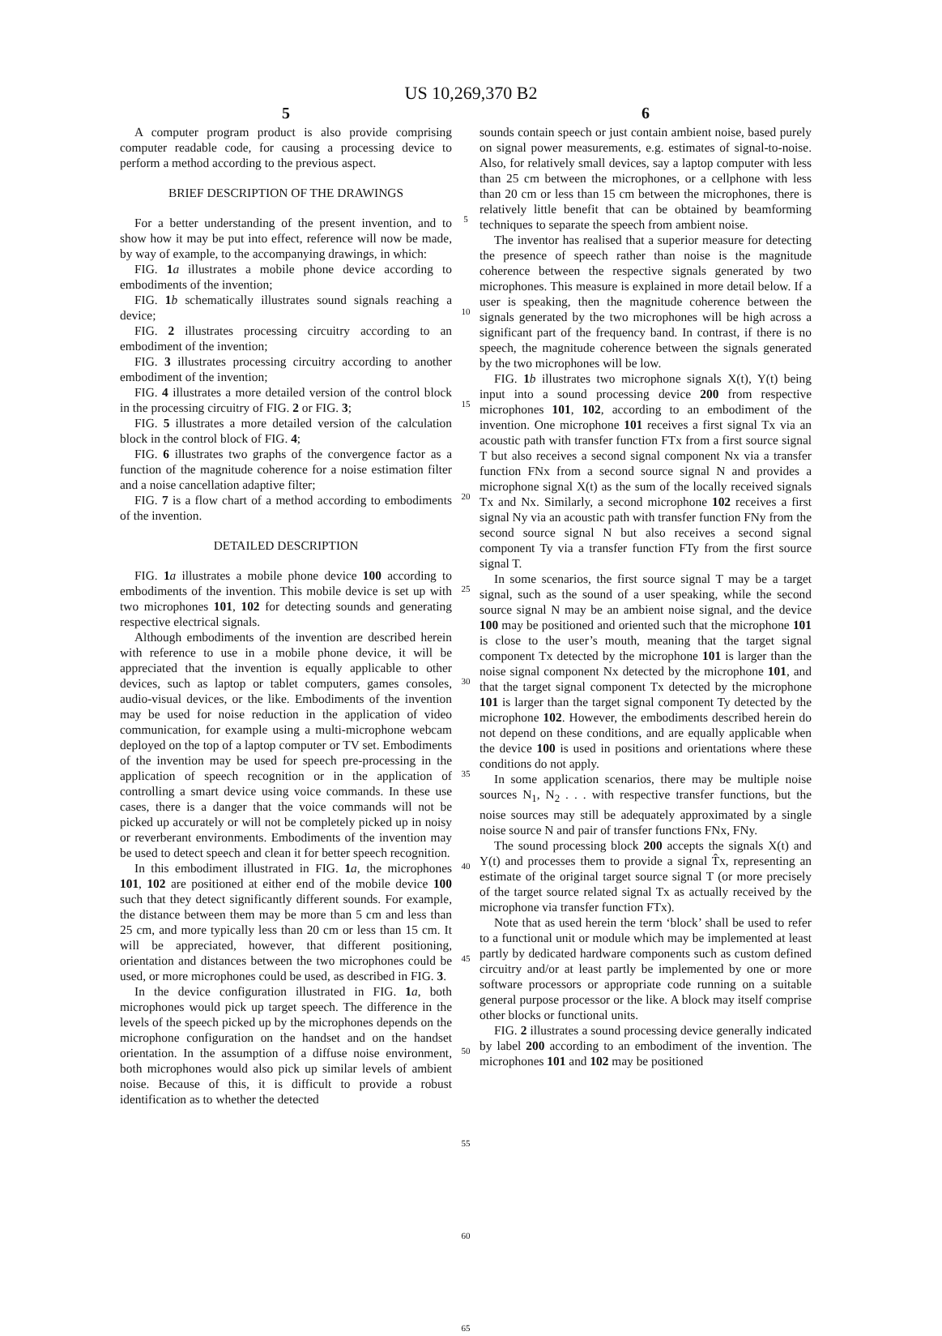US 10,269,370 B2
5
A computer program product is also provide comprising computer readable code, for causing a processing device to perform a method according to the previous aspect.
BRIEF DESCRIPTION OF THE DRAWINGS
For a better understanding of the present invention, and to show how it may be put into effect, reference will now be made, by way of example, to the accompanying drawings, in which:
FIG. 1 a illustrates a mobile phone device according to embodiments of the invention;
FIG. 1 b schematically illustrates sound signals reaching a device;
FIG. 2 illustrates processing circuitry according to an embodiment of the invention;
FIG. 3 illustrates processing circuitry according to another embodiment of the invention;
FIG. 4 illustrates a more detailed version of the control block in the processing circuitry of FIG. 2 or FIG. 3;
FIG. 5 illustrates a more detailed version of the calculation block in the control block of FIG. 4;
FIG. 6 illustrates two graphs of the convergence factor as a function of the magnitude coherence for a noise estimation filter and a noise cancellation adaptive filter;
FIG. 7 is a flow chart of a method according to embodiments of the invention.
DETAILED DESCRIPTION
FIG. 1 a illustrates a mobile phone device 100 according to embodiments of the invention. This mobile device is set up with two microphones 101, 102 for detecting sounds and generating respective electrical signals.
Although embodiments of the invention are described herein with reference to use in a mobile phone device, it will be appreciated that the invention is equally applicable to other devices, such as laptop or tablet computers, games consoles, audio-visual devices, or the like. Embodiments of the invention may be used for noise reduction in the application of video communication, for example using a multi-microphone webcam deployed on the top of a laptop computer or TV set. Embodiments of the invention may be used for speech pre-processing in the application of speech recognition or in the application of controlling a smart device using voice commands. In these use cases, there is a danger that the voice commands will not be picked up accurately or will not be completely picked up in noisy or reverberant environments. Embodiments of the invention may be used to detect speech and clean it for better speech recognition.
In this embodiment illustrated in FIG. 1 a, the microphones 101, 102 are positioned at either end of the mobile device 100 such that they detect significantly different sounds. For example, the distance between them may be more than 5 cm and less than 25 cm, and more typically less than 20 cm or less than 15 cm. It will be appreciated, however, that different positioning, orientation and distances between the two microphones could be used, or more microphones could be used, as described in FIG. 3.
In the device configuration illustrated in FIG. 1 a, both microphones would pick up target speech. The difference in the levels of the speech picked up by the microphones depends on the microphone configuration on the handset and on the handset orientation. In the assumption of a diffuse noise environment, both microphones would also pick up similar levels of ambient noise. Because of this, it is difficult to provide a robust identification as to whether the detected
5
10
15
20
25
30
35
40
45
50
55
60
65
6
sounds contain speech or just contain ambient noise, based purely on signal power measurements, e.g. estimates of signal-to-noise. Also, for relatively small devices, say a laptop computer with less than 25 cm between the microphones, or a cellphone with less than 20 cm or less than 15 cm between the microphones, there is relatively little benefit that can be obtained by beamforming techniques to separate the speech from ambient noise.
The inventor has realised that a superior measure for detecting the presence of speech rather than noise is the magnitude coherence between the respective signals generated by two microphones. This measure is explained in more detail below. If a user is speaking, then the magnitude coherence between the signals generated by the two microphones will be high across a significant part of the frequency band. In contrast, if there is no speech, the magnitude coherence between the signals generated by the two microphones will be low.
FIG. 1 b illustrates two microphone signals X(t), Y(t) being input into a sound processing device 200 from respective microphones 101, 102, according to an embodiment of the invention. One microphone 101 receives a first signal Tx via an acoustic path with transfer function FTx from a first source signal T but also receives a second signal component Nx via a transfer function FNx from a second source signal N and provides a microphone signal X(t) as the sum of the locally received signals Tx and Nx. Similarly, a second microphone 102 receives a first signal Ny via an acoustic path with transfer function FNy from the second source signal N but also receives a second signal component Ty via a transfer function FTy from the first source signal T.
In some scenarios, the first source signal T may be a target signal, such as the sound of a user speaking, while the second source signal N may be an ambient noise signal, and the device 100 may be positioned and oriented such that the microphone 101 is close to the user’s mouth, meaning that the target signal component Tx detected by the microphone 101 is larger than the noise signal component Nx detected by the microphone 101, and that the target signal component Tx detected by the microphone 101 is larger than the target signal component Ty detected by the microphone 102. However, the embodiments described herein do not depend on these conditions, and are equally applicable when the device 100 is used in positions and orientations where these conditions do not apply.
In some application scenarios, there may be multiple noise sources N<sub>1</sub>, N<sub>2</sub> . . . with respective transfer functions, but the noise sources may still be adequately approximated by a single noise source N and pair of transfer functions FNx, FNy.
The sound processing block 200 accepts the signals X(t) and Y(t) and processes them to provide a signal T̂x, representing an estimate of the original target source signal T (or more precisely of the target source related signal Tx as actually received by the microphone via transfer function FTx).
Note that as used herein the term ‘block’ shall be used to refer to a functional unit or module which may be implemented at least partly by dedicated hardware components such as custom defined circuitry and/or at least partly be implemented by one or more software processors or appropriate code running on a suitable general purpose processor or the like. A block may itself comprise other blocks or functional units.
FIG. 2 illustrates a sound processing device generally indicated by label 200 according to an embodiment of the invention. The microphones 101 and 102 may be positioned